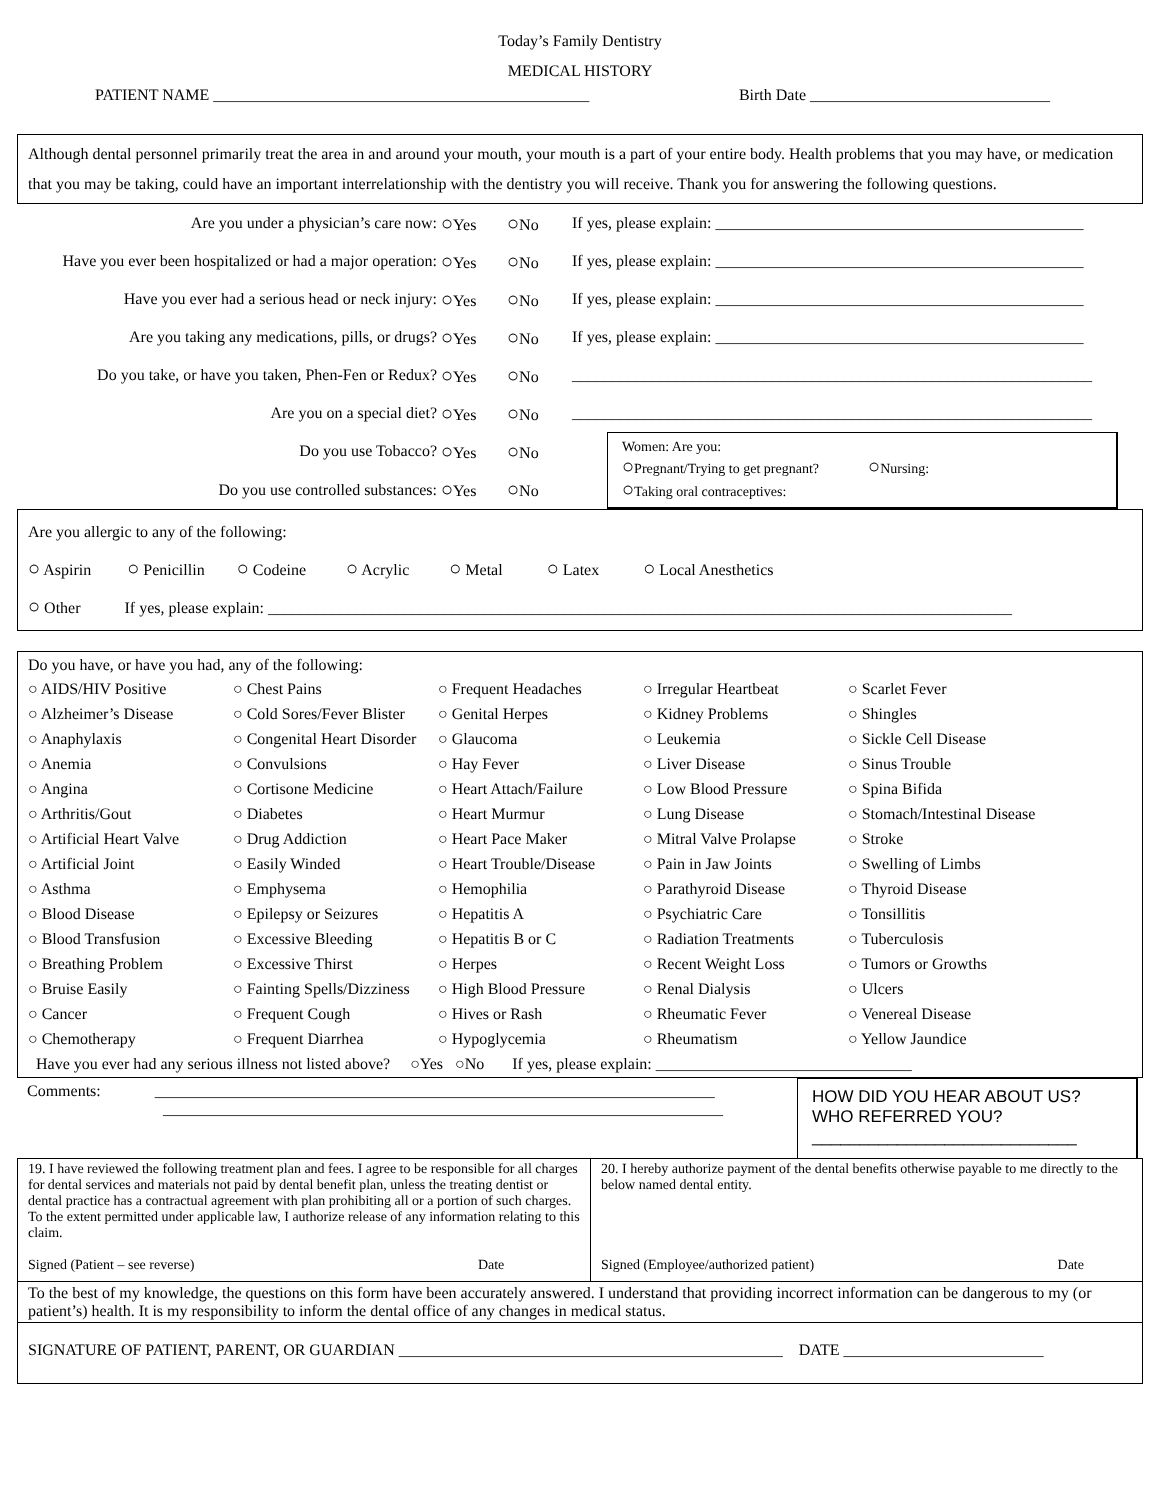Today’s Family Dentistry
MEDICAL HISTORY
PATIENT NAME _______________________________________________ Birth Date ______________________________
Although dental personnel primarily treat the area in and around your mouth, your mouth is a part of your entire body. Health problems that you may have, or medication that you may be taking, could have an important interrelationship with the dentistry you will receive. Thank you for answering the following questions.
| Are you under a physician’s care now: | ○ Yes | ○ No | If yes, please explain: ______________________________________________ |
| Have you ever been hospitalized or had a major operation: | ○ Yes | ○ No | If yes, please explain: ______________________________________________ |
| Have you ever had a serious head or neck injury: | ○ Yes | ○ No | If yes, please explain: ______________________________________________ |
| Are you taking any medications, pills, or drugs? | ○ Yes | ○ No | If yes, please explain: ______________________________________________ |
| Do you take, or have you taken, Phen-Fen or Redux? | ○ Yes | ○ No | _________________________________________________________________ |
| Are you on a special diet? | ○ Yes | ○ No | _________________________________________________________________ |
| Do you use Tobacco? | ○ Yes | ○ No | Women: Are you: ○ Pregnant/Trying to get pregnant? ○ Nursing: ○ Taking oral contraceptives: |
| Do you use controlled substances: | ○ Yes | ○ No | |
Are you allergic to any of the following:
○ Aspirin ○ Penicillin ○ Codeine ○ Acrylic ○ Metal ○ Latex ○ Local Anesthetics
○ Other If yes, please explain: _____________________________________________________________________________________________
Do you have, or have you had, any of the following:
| ○ AIDS/HIV Positive | ○ Chest Pains | ○ Frequent Headaches | ○ Irregular Heartbeat | ○ Scarlet Fever |
| ○ Alzheimer’s Disease | ○ Cold Sores/Fever Blister | ○ Genital Herpes | ○ Kidney Problems | ○ Shingles |
| ○ Anaphylaxis | ○ Congenital Heart Disorder | ○ Glaucoma | ○ Leukemia | ○ Sickle Cell Disease |
| ○ Anemia | ○ Convulsions | ○ Hay Fever | ○ Liver Disease | ○ Sinus Trouble |
| ○ Angina | ○ Cortisone Medicine | ○ Heart Attach/Failure | ○ Low Blood Pressure | ○ Spina Bifida |
| ○ Arthritis/Gout | ○ Diabetes | ○ Heart Murmur | ○ Lung Disease | ○ Stomach/Intestinal Disease |
| ○ Artificial Heart Valve | ○ Drug Addiction | ○ Heart Pace Maker | ○ Mitral Valve Prolapse | ○ Stroke |
| ○ Artificial Joint | ○ Easily Winded | ○ Heart Trouble/Disease | ○ Pain in Jaw Joints | ○ Swelling of Limbs |
| ○ Asthma | ○ Emphysema | ○ Hemophilia | ○ Parathyroid Disease | ○ Thyroid Disease |
| ○ Blood Disease | ○ Epilepsy or Seizures | ○ Hepatitis A | ○ Psychiatric Care | ○ Tonsillitis |
| ○ Blood Transfusion | ○ Excessive Bleeding | ○ Hepatitis B or C | ○ Radiation Treatments | ○ Tuberculosis |
| ○ Breathing Problem | ○ Excessive Thirst | ○ Herpes | ○ Recent Weight Loss | ○ Tumors or Growths |
| ○ Bruise Easily | ○ Fainting Spells/Dizziness | ○ High Blood Pressure | ○ Renal Dialysis | ○ Ulcers |
| ○ Cancer | ○ Frequent Cough | ○ Hives or Rash | ○ Rheumatic Fever | ○ Venereal Disease |
| ○ Chemotherapy | ○ Frequent Diarrhea | ○ Hypoglycemia | ○ Rheumatism | ○ Yellow Jaundice |
Have you ever had any serious illness not listed above? ○Yes ○No If yes, please explain: ________________________________
Comments: ______________________________________________________________________
______________________________________________________________________
HOW DID YOU HEAR ABOUT US?
WHO REFERRED YOU?
____________________________
| 19. I have reviewed the following treatment plan and fees. I agree to be responsible for all charges for dental services and materials not paid by dental benefit plan, unless the treating dentist or dental practice has a contractual agreement with plan prohibiting all or a portion of such charges. To the extent permitted under applicable law, I authorize release of any information relating to this claim. Signed (Patient – see reverse) Date | 20. I hereby authorize payment of the dental benefits otherwise payable to me directly to the below named dental entity. Signed (Employee/authorized patient) Date |
| To the best of my knowledge, the questions on this form have been accurately answered. I understand that providing incorrect information can be dangerous to my (or patient’s) health. It is my responsibility to inform the dental office of any changes in medical status. | |
| SIGNATURE OF PATIENT, PARENT, OR GUARDIAN ________________________________________________ DATE _________________________ | |